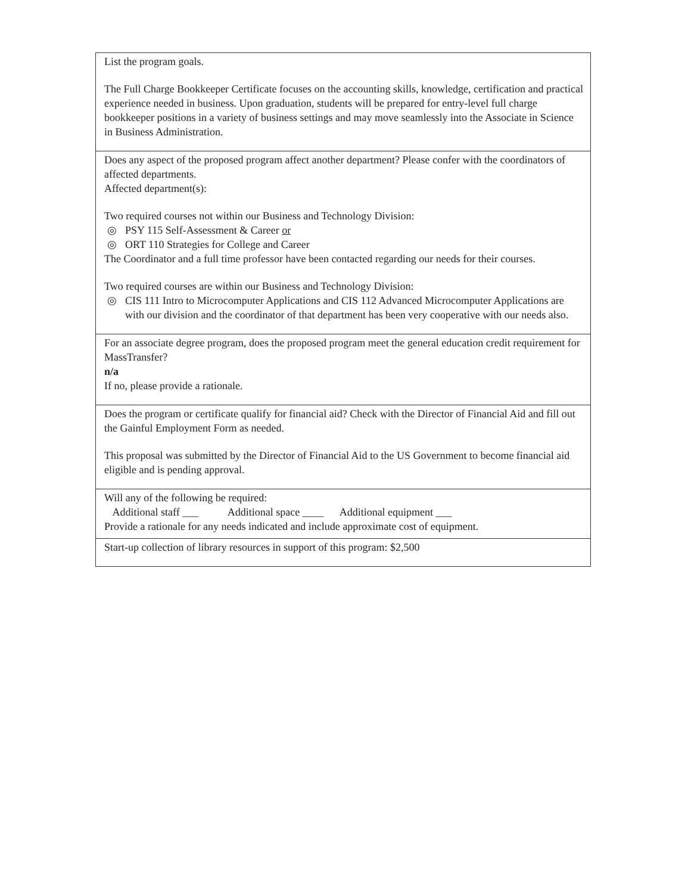| List the program goals. The Full Charge Bookkeeper Certificate focuses on the accounting skills, knowledge, certification and practical experience needed in business. Upon graduation, students will be prepared for entry-level full charge bookkeeper positions in a variety of business settings and may move seamlessly into the Associate in Science in Business Administration. |
| Does any aspect of the proposed program affect another department? Please confer with the coordinators of affected departments. Affected department(s): Two required courses not within our Business and Technology Division: ◎ PSY 115 Self-Assessment & Career or ◎ ORT 110 Strategies for College and Career The Coordinator and a full time professor have been contacted regarding our needs for their courses. Two required courses are within our Business and Technology Division: ◎ CIS 111 Intro to Microcomputer Applications and CIS 112 Advanced Microcomputer Applications are with our division and the coordinator of that department has been very cooperative with our needs also. |
| For an associate degree program, does the proposed program meet the general education credit requirement for MassTransfer? n/a If no, please provide a rationale. |
| Does the program or certificate qualify for financial aid? Check with the Director of Financial Aid and fill out the Gainful Employment Form as needed. This proposal was submitted by the Director of Financial Aid to the US Government to become financial aid eligible and is pending approval. |
| Will any of the following be required: Additional staff ___ Additional space ____ Additional equipment ___ Provide a rationale for any needs indicated and include approximate cost of equipment. |
| Start-up collection of library resources in support of this program: $2,500 |